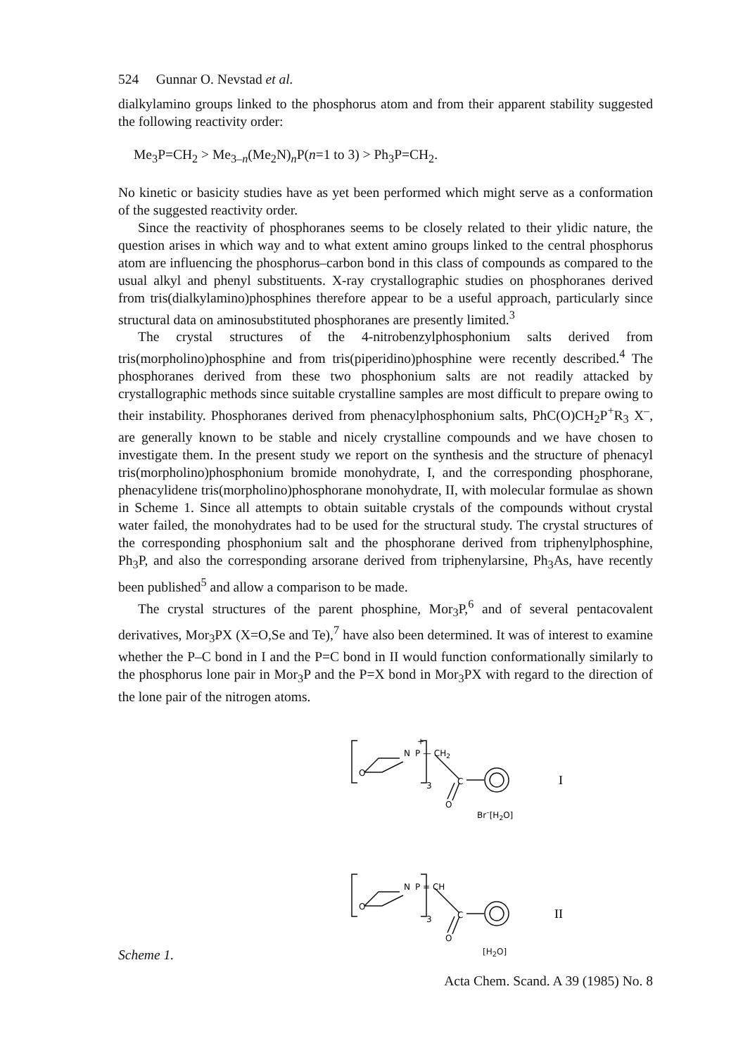524 Gunnar O. Nevstad et al.
dialkylamino groups linked to the phosphorus atom and from their apparent stability suggested the following reactivity order:
Me<sub>3</sub>P=CH<sub>2</sub> > Me<sub>3–n</sub>(Me<sub>2</sub>N)<sub>n</sub>P(n=1 to 3) > Ph<sub>3</sub>P=CH<sub>2</sub>.
No kinetic or basicity studies have as yet been performed which might serve as a conformation of the suggested reactivity order.
Since the reactivity of phosphoranes seems to be closely related to their ylidic nature, the question arises in which way and to what extent amino groups linked to the central phosphorus atom are influencing the phosphorus–carbon bond in this class of compounds as compared to the usual alkyl and phenyl substituents. X-ray crystallographic studies on phosphoranes derived from tris(dialkylamino)phosphines therefore appear to be a useful approach, particularly since structural data on aminosubstituted phosphoranes are presently limited.<sup>3</sup>
The crystal structures of the 4-nitrobenzylphosphonium salts derived from tris(morpholino)phosphine and from tris(piperidino)phosphine were recently described.<sup>4</sup> The phosphoranes derived from these two phosphonium salts are not readily attacked by crystallographic methods since suitable crystalline samples are most difficult to prepare owing to their instability. Phosphoranes derived from phenacylphosphonium salts, PhC(O)CH<sub>2</sub>P<sup>+</sup>R<sub>3</sub> X<sup>–</sup>, are generally known to be stable and nicely crystalline compounds and we have chosen to investigate them. In the present study we report on the synthesis and the structure of phenacyl tris(morpholino)phosphonium bromide monohydrate, I, and the corresponding phosphorane, phenacylidene tris(morpholino)phosphorane monohydrate, II, with molecular formulae as shown in Scheme 1. Since all attempts to obtain suitable crystals of the compounds without crystal water failed, the monohydrates had to be used for the structural study. The crystal structures of the corresponding phosphonium salt and the phosphorane derived from triphenylphosphine, Ph<sub>3</sub>P, and also the corresponding arsorane derived from triphenylarsine, Ph<sub>3</sub>As, have recently been published<sup>5</sup> and allow a comparison to be made.
The crystal structures of the parent phosphine, Mor<sub>3</sub>P,<sup>6</sup> and of several pentacovalent derivatives, Mor<sub>3</sub>PX (X=O,Se and Te),<sup>7</sup> have also been determined. It was of interest to examine whether the P–C bond in I and the P=C bond in II would function conformationally similarly to the phosphorus lone pair in Mor<sub>3</sub>P and the P=X bond in Mor<sub>3</sub>PX with regard to the direction of the lone pair of the nitrogen atoms.
Scheme 1.
N
P — CH2
+
O
3
C
O
Br–[H2O]
I
N
P = CH
O
3
C
O
II
[H<sub>2</sub>O]
Acta Chem. Scand. A 39 (1985) No. 8